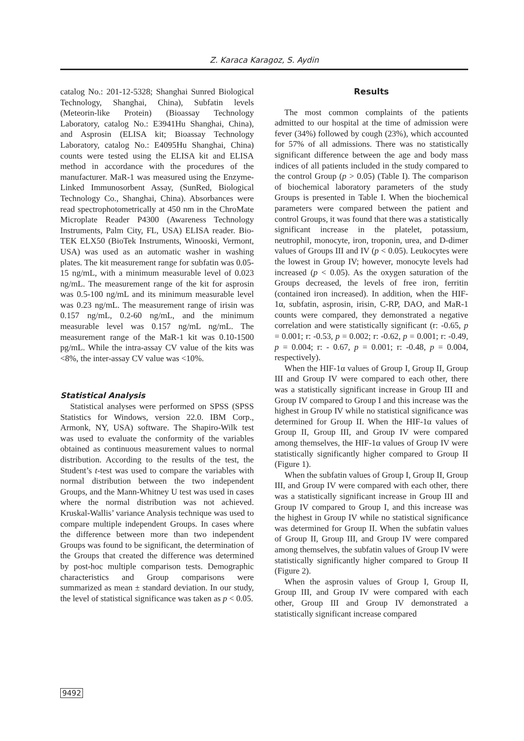Z. Karaca Karagoz, S. Aydin
catalog No.: 201-12-5328; Shanghai Sunred Biological Technology, Shanghai, China), Subfatin levels (Meteorin-like Protein) (Bioassay Technology Laboratory, catalog No.: E3941Hu Shanghai, China), and Asprosin (ELISA kit; Bioassay Technology Laboratory, catalog No.: E4095Hu Shanghai, China) counts were tested using the ELISA kit and ELISA method in accordance with the procedures of the manufacturer. MaR-1 was measured using the Enzyme-Linked Immunosorbent Assay, (SunRed, Biological Technology Co., Shanghai, China). Absorbances were read spectrophotometrically at 450 nm in the ChroMate Microplate Reader P4300 (Awareness Technology Instruments, Palm City, FL, USA) ELISA reader. Bio-TEK ELX50 (BioTek Instruments, Winooski, Vermont, USA) was used as an automatic washer in washing plates. The kit measurement range for subfatin was 0.05-15 ng/mL, with a minimum measurable level of 0.023 ng/mL. The measurement range of the kit for asprosin was 0.5-100 ng/mL and its minimum measurable level was 0.23 ng/mL. The measurement range of irisin was 0.157 ng/mL, 0.2-60 ng/mL, and the minimum measurable level was 0.157 ng/mL ng/mL. The measurement range of the MaR-1 kit was 0.10-1500 pg/mL. While the intra-assay CV value of the kits was <8%, the inter-assay CV value was <10%.
Statistical Analysis
Statistical analyses were performed on SPSS (SPSS Statistics for Windows, version 22.0. IBM Corp., Armonk, NY, USA) software. The Shapiro-Wilk test was used to evaluate the conformity of the variables obtained as continuous measurement values to normal distribution. According to the results of the test, the Student’s t-test was used to compare the variables with normal distribution between the two independent Groups, and the Mann-Whitney U test was used in cases where the normal distribution was not achieved. Kruskal-Wallis’ variance Analysis technique was used to compare multiple independent Groups. In cases where the difference between more than two independent Groups was found to be significant, the determination of the Groups that created the difference was determined by post-hoc multiple comparison tests. Demographic characteristics and Group comparisons were summarized as mean ± standard deviation. In our study, the level of statistical significance was taken as p < 0.05.
Results
The most common complaints of the patients admitted to our hospital at the time of admission were fever (34%) followed by cough (23%), which accounted for 57% of all admissions. There was no statistically significant difference between the age and body mass indices of all patients included in the study compared to the control Group (p > 0.05) (Table I). The comparison of biochemical laboratory parameters of the study Groups is presented in Table I. When the biochemical parameters were compared between the patient and control Groups, it was found that there was a statistically significant increase in the platelet, potassium, neutrophil, monocyte, iron, troponin, urea, and D-dimer values of Groups III and IV (p < 0.05). Leukocytes were the lowest in Group IV; however, monocyte levels had increased (p < 0.05). As the oxygen saturation of the Groups decreased, the levels of free iron, ferritin (contained iron increased). In addition, when the HIF-1α, subfatin, asprosin, irisin, C-RP, DAO, and MaR-1 counts were compared, they demonstrated a negative correlation and were statistically significant (r: -0.65, p = 0.001; r: -0.53, p = 0.002; r: -0.62, p = 0.001; r: -0.49, p = 0.004; r: - 0.67, p = 0.001; r: -0.48, p = 0.004, respectively).
When the HIF-1α values of Group I, Group II, Group III and Group IV were compared to each other, there was a statistically significant increase in Group III and Group IV compared to Group I and this increase was the highest in Group IV while no statistical significance was determined for Group II. When the HIF-1α values of Group II, Group III, and Group IV were compared among themselves, the HIF-1α values of Group IV were statistically significantly higher compared to Group II (Figure 1).
When the subfatin values of Group I, Group II, Group III, and Group IV were compared with each other, there was a statistically significant increase in Group III and Group IV compared to Group I, and this increase was the highest in Group IV while no statistical significance was determined for Group II. When the subfatin values of Group II, Group III, and Group IV were compared among themselves, the subfatin values of Group IV were statistically significantly higher compared to Group II (Figure 2).
When the asprosin values of Group I, Group II, Group III, and Group IV were compared with each other, Group III and Group IV demonstrated a statistically significant increase compared
9492